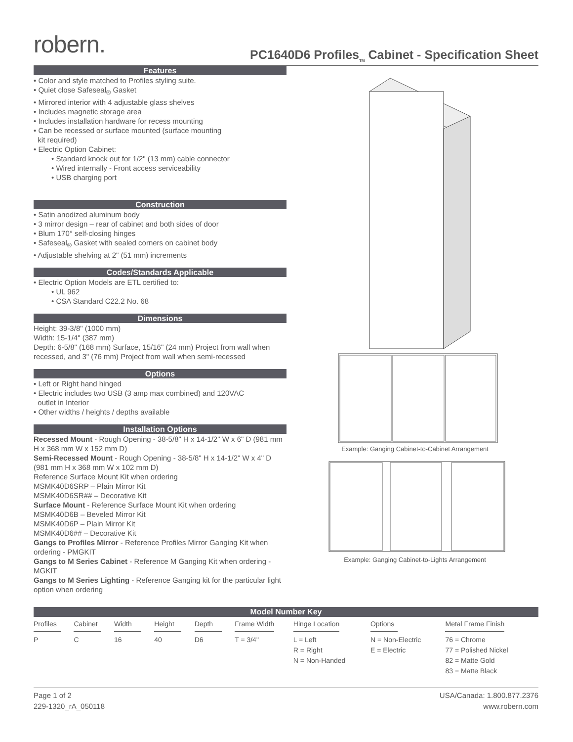robern.
PC1640D6 Profiles<sub>TM</sub> Cabinet - Specification Sheet
Features
• Color and style matched to Profiles styling suite.
• Quiet close Safeseal<sub>®</sub> Gasket
• Mirrored interior with 4 adjustable glass shelves
• Includes magnetic storage area
• Includes installation hardware for recess mounting
• Can be recessed or surface mounted (surface mounting
kit required)
• Electric Option Cabinet:
• Standard knock out for 1/2" (13 mm) cable connector
• Wired internally - Front access serviceability
• USB charging port
Construction
• Satin anodized aluminum body
• 3 mirror design – rear of cabinet and both sides of door
• Blum 170° self-closing hinges
• Safeseal<sub>®</sub> Gasket with sealed corners on cabinet body
• Adjustable shelving at 2" (51 mm) increments
Codes/Standards Applicable
• Electric Option Models are ETL certified to:
• UL 962
• CSA Standard C22.2 No. 68
Dimensions
Height: 39-3/8" (1000 mm)
Width: 15-1/4" (387 mm)
Depth: 6-5/8" (168 mm) Surface, 15/16" (24 mm) Project from wall when recessed, and 3" (76 mm) Project from wall when semi-recessed
Options
• Left or Right hand hinged
• Electric includes two USB (3 amp max combined) and 120VAC
outlet in Interior
• Other widths / heights / depths available
Installation Options
Recessed Mount - Rough Opening - 38-5/8" H x 14-1/2" W x 6" D (981 mm H x 368 mm W x 152 mm D)
Semi-Recessed Mount - Rough Opening - 38-5/8" H x 14-1/2" W x 4" D (981 mm H x 368 mm W x 102 mm D)
Reference Surface Mount Kit when ordering
MSMK40D6SRP – Plain Mirror Kit
MSMK40D6SR## – Decorative Kit
Surface Mount - Reference Surface Mount Kit when ordering
MSMK40D6B – Beveled Mirror Kit
MSMK40D6P – Plain Mirror Kit
MSMK40D6## – Decorative Kit
Gangs to Profiles Mirror - Reference Profiles Mirror Ganging Kit when ordering - PMGKIT
Gangs to M Series Cabinet - Reference M Ganging Kit when ordering - MGKIT
Gangs to M Series Lighting - Reference Ganging kit for the particular light option when ordering
Example: Ganging Cabinet-to-Cabinet Arrangement
Example: Ganging Cabinet-to-Lights Arrangement
| Model Number Key | | | | | | | | |
| --- | --- | --- | --- | --- | --- | --- | --- | --- |
| Profiles | Cabinet | Width | Height | Depth | Frame Width | Hinge Location | Options | Metal Frame Finish |
| P | C | 16 | 40 | D6 | T = 3/4" | L = Left R = Right N = Non-Handed | N = Non-Electric E = Electric | 76 = Chrome 77 = Polished Nickel 82 = Matte Gold 83 = Matte Black |
Page 1 of 2
229-1320_rA_050118
USA/Canada: 1.800.877.2376
www.robern.com